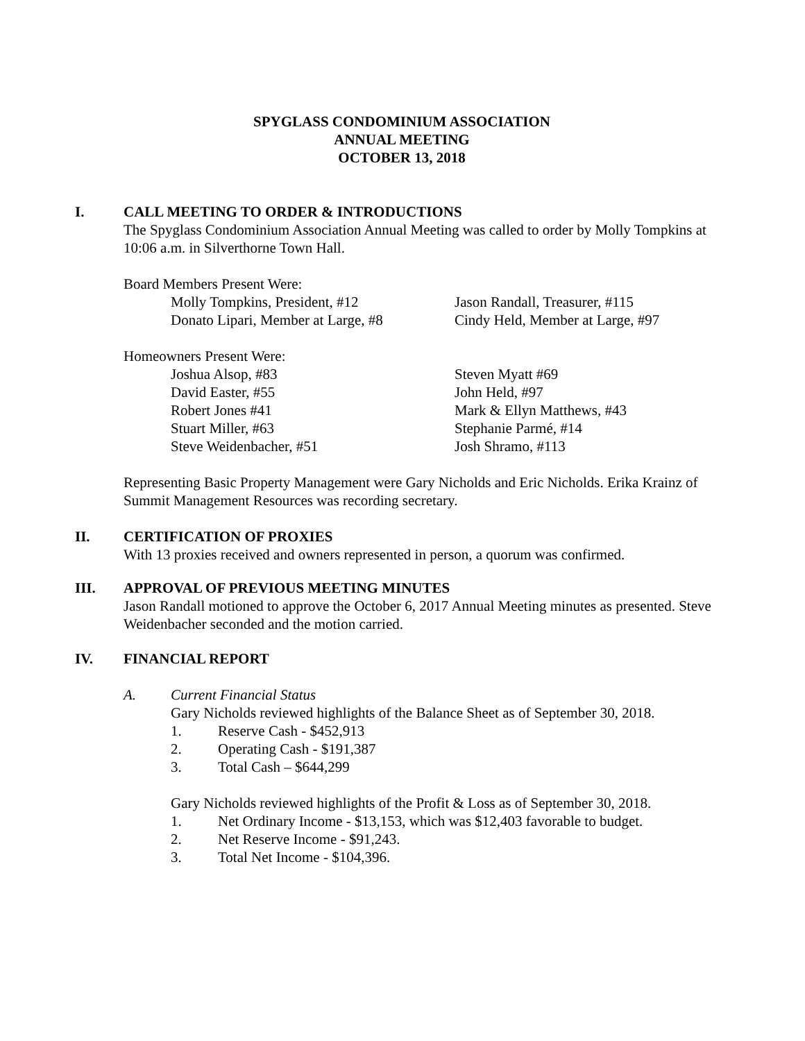SPYGLASS CONDOMINIUM ASSOCIATION
ANNUAL MEETING
OCTOBER 13, 2018
I. CALL MEETING TO ORDER & INTRODUCTIONS
The Spyglass Condominium Association Annual Meeting was called to order by Molly Tompkins at 10:06 a.m. in Silverthorne Town Hall.
Board Members Present Were:
Molly Tompkins, President, #12
Donato Lipari, Member at Large, #8
Jason Randall, Treasurer, #115
Cindy Held, Member at Large, #97
Homeowners Present Were:
Joshua Alsop, #83
David Easter, #55
Robert Jones #41
Stuart Miller, #63
Steve Weidenbacher, #51
Steven Myatt #69
John Held, #97
Mark & Ellyn Matthews, #43
Stephanie Parmé, #14
Josh Shramo, #113
Representing Basic Property Management were Gary Nicholds and Eric Nicholds. Erika Krainz of Summit Management Resources was recording secretary.
II. CERTIFICATION OF PROXIES
With 13 proxies received and owners represented in person, a quorum was confirmed.
III. APPROVAL OF PREVIOUS MEETING MINUTES
Jason Randall motioned to approve the October 6, 2017 Annual Meeting minutes as presented. Steve Weidenbacher seconded and the motion carried.
IV. FINANCIAL REPORT
A. Current Financial Status
Gary Nicholds reviewed highlights of the Balance Sheet as of September 30, 2018.
1. Reserve Cash - $452,913
2. Operating Cash - $191,387
3. Total Cash – $644,299
Gary Nicholds reviewed highlights of the Profit & Loss as of September 30, 2018.
1. Net Ordinary Income - $13,153, which was $12,403 favorable to budget.
2. Net Reserve Income - $91,243.
3. Total Net Income - $104,396.